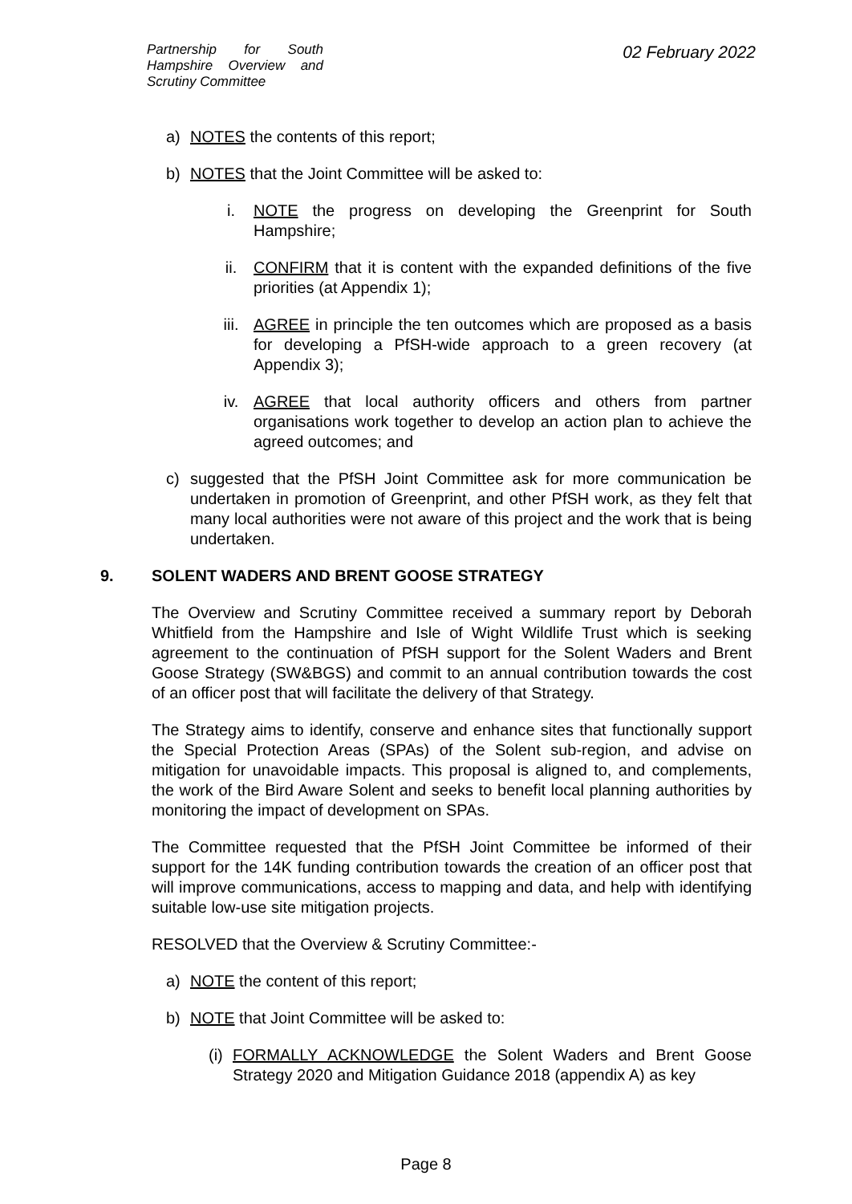Partnership for South Hampshire Overview and Scrutiny Committee
02 February 2022
a) NOTES the contents of this report;
b) NOTES that the Joint Committee will be asked to:
i. NOTE the progress on developing the Greenprint for South Hampshire;
ii. CONFIRM that it is content with the expanded definitions of the five priorities (at Appendix 1);
iii. AGREE in principle the ten outcomes which are proposed as a basis for developing a PfSH-wide approach to a green recovery (at Appendix 3);
iv. AGREE that local authority officers and others from partner organisations work together to develop an action plan to achieve the agreed outcomes; and
c) suggested that the PfSH Joint Committee ask for more communication be undertaken in promotion of Greenprint, and other PfSH work, as they felt that many local authorities were not aware of this project and the work that is being undertaken.
9. SOLENT WADERS AND BRENT GOOSE STRATEGY
The Overview and Scrutiny Committee received a summary report by Deborah Whitfield from the Hampshire and Isle of Wight Wildlife Trust which is seeking agreement to the continuation of PfSH support for the Solent Waders and Brent Goose Strategy (SW&BGS) and commit to an annual contribution towards the cost of an officer post that will facilitate the delivery of that Strategy.
The Strategy aims to identify, conserve and enhance sites that functionally support the Special Protection Areas (SPAs) of the Solent sub-region, and advise on mitigation for unavoidable impacts. This proposal is aligned to, and complements, the work of the Bird Aware Solent and seeks to benefit local planning authorities by monitoring the impact of development on SPAs.
The Committee requested that the PfSH Joint Committee be informed of their support for the 14K funding contribution towards the creation of an officer post that will improve communications, access to mapping and data, and help with identifying suitable low-use site mitigation projects.
RESOLVED that the Overview & Scrutiny Committee:-
a) NOTE the content of this report;
b) NOTE that Joint Committee will be asked to:
(i) FORMALLY ACKNOWLEDGE the Solent Waders and Brent Goose Strategy 2020 and Mitigation Guidance 2018 (appendix A) as key
Page 8